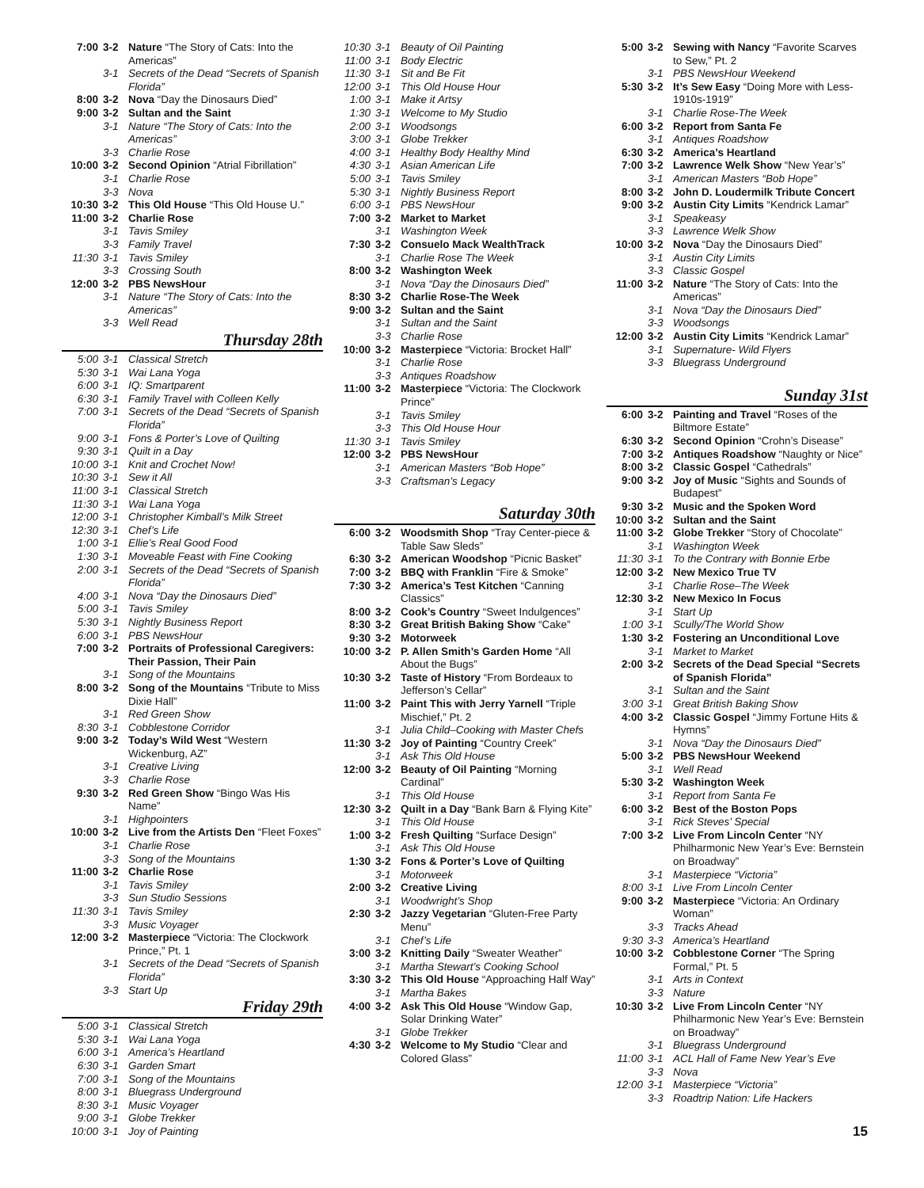| 7:00 | 3-2 | Nature “The Story of Cats: Into the Americas” |
| | 3-1 | Secrets of the Dead “Secrets of Spanish Florida” |
| 8:00 | 3-2 | Nova “Day the Dinosaurs Died” |
| 9:00 | 3-2 | Sultan and the Saint |
| | 3-1 | Nature “The Story of Cats: Into the Americas” |
| | 3-3 | Charlie Rose |
| 10:00 | 3-2 | Second Opinion “Atrial Fibrillation” |
| | 3-1 | Charlie Rose |
| | 3-3 | Nova |
| 10:30 | 3-2 | This Old House “This Old House U.” |
| 11:00 | 3-2 | Charlie Rose |
| | 3-1 | Tavis Smiley |
| | 3-3 | Family Travel |
| 11:30 | 3-1 | Tavis Smiley |
| | 3-3 | Crossing South |
| 12:00 | 3-2 | PBS NewsHour |
| | 3-1 | Nature “The Story of Cats: Into the Americas” |
| | 3-3 | Well Read |
Thursday 28th
| 5:00 | 3-1 | Classical Stretch |
| 5:30 | 3-1 | Wai Lana Yoga |
| 6:00 | 3-1 | IQ: Smartparent |
| 6:30 | 3-1 | Family Travel with Colleen Kelly |
| 7:00 | 3-1 | Secrets of the Dead “Secrets of Spanish Florida” |
| 9:00 | 3-1 | Fons & Porter’s Love of Quilting |
| 9:30 | 3-1 | Quilt in a Day |
| 10:00 | 3-1 | Knit and Crochet Now! |
| 10:30 | 3-1 | Sew it All |
| 11:00 | 3-1 | Classical Stretch |
| 11:30 | 3-1 | Wai Lana Yoga |
| 12:00 | 3-1 | Christopher Kimball’s Milk Street |
| 12:30 | 3-1 | Chef’s Life |
| 1:00 | 3-1 | Ellie’s Real Good Food |
| 1:30 | 3-1 | Moveable Feast with Fine Cooking |
| 2:00 | 3-1 | Secrets of the Dead “Secrets of Spanish Florida” |
| 4:00 | 3-1 | Nova “Day the Dinosaurs Died” |
| 5:00 | 3-1 | Tavis Smiley |
| 5:30 | 3-1 | Nightly Business Report |
| 6:00 | 3-1 | PBS NewsHour |
| 7:00 | 3-2 | Portraits of Professional Caregivers: Their Passion, Their Pain |
| | 3-1 | Song of the Mountains |
| 8:00 | 3-2 | Song of the Mountains “Tribute to Miss Dixie Hall” |
| | 3-1 | Red Green Show |
| 8:30 | 3-1 | Cobblestone Corridor |
| 9:00 | 3-2 | Today’s Wild West “Western Wickenburg, AZ” |
| | 3-1 | Creative Living |
| | 3-3 | Charlie Rose |
| 9:30 | 3-2 | Red Green Show “Bingo Was His Name” |
| | 3-1 | Highpointers |
| 10:00 | 3-2 | Live from the Artists Den “Fleet Foxes” |
| | 3-1 | Charlie Rose |
| | 3-3 | Song of the Mountains |
| 11:00 | 3-2 | Charlie Rose |
| | 3-1 | Tavis Smiley |
| | 3-3 | Sun Studio Sessions |
| 11:30 | 3-1 | Tavis Smiley |
| | 3-3 | Music Voyager |
| 12:00 | 3-2 | Masterpiece “Victoria: The Clockwork Prince,” Pt. 1 |
| | 3-1 | Secrets of the Dead “Secrets of Spanish Florida” |
| | 3-3 | Start Up |
Friday 29th
| 5:00 | 3-1 | Classical Stretch |
| 5:30 | 3-1 | Wai Lana Yoga |
| 6:00 | 3-1 | America’s Heartland |
| 6:30 | 3-1 | Garden Smart |
| 7:00 | 3-1 | Song of the Mountains |
| 8:00 | 3-1 | Bluegrass Underground |
| 8:30 | 3-1 | Music Voyager |
| 9:00 | 3-1 | Globe Trekker |
| 10:00 | 3-1 | Joy of Painting |
| 10:30 | 3-1 | Beauty of Oil Painting |
| 11:00 | 3-1 | Body Electric |
| 11:30 | 3-1 | Sit and Be Fit |
| 12:00 | 3-1 | This Old House Hour |
| 1:00 | 3-1 | Make it Artsy |
| 1:30 | 3-1 | Welcome to My Studio |
| 2:00 | 3-1 | Woodsongs |
| 3:00 | 3-1 | Globe Trekker |
| 4:00 | 3-1 | Healthy Body Healthy Mind |
| 4:30 | 3-1 | Asian American Life |
| 5:00 | 3-1 | Tavis Smiley |
| 5:30 | 3-1 | Nightly Business Report |
| 6:00 | 3-1 | PBS NewsHour |
| 7:00 | 3-2 | Market to Market |
| | 3-1 | Washington Week |
| 7:30 | 3-2 | Consuelo Mack WealthTrack |
| | 3-1 | Charlie Rose The Week |
| 8:00 | 3-2 | Washington Week |
| | 3-1 | Nova “Day the Dinosaurs Died” |
| 8:30 | 3-2 | Charlie Rose-The Week |
| 9:00 | 3-2 | Sultan and the Saint |
| | 3-1 | Sultan and the Saint |
| | 3-3 | Charlie Rose |
| 10:00 | 3-2 | Masterpiece “Victoria: Brocket Hall” |
| | 3-1 | Charlie Rose |
| | 3-3 | Antiques Roadshow |
| 11:00 | 3-2 | Masterpiece “Victoria: The Clockwork Prince” |
| | 3-1 | Tavis Smiley |
| | 3-3 | This Old House Hour |
| 11:30 | 3-1 | Tavis Smiley |
| 12:00 | 3-2 | PBS NewsHour |
| | 3-1 | American Masters “Bob Hope” |
| | 3-3 | Craftsman’s Legacy |
Saturday 30th
| 6:00 | 3-2 | Woodsmith Shop “Tray Center-piece & Table Saw Sleds” |
| 6:30 | 3-2 | American Woodshop “Picnic Basket” |
| 7:00 | 3-2 | BBQ with Franklin “Fire & Smoke” |
| 7:30 | 3-2 | America’s Test Kitchen “Canning Classics” |
| 8:00 | 3-2 | Cook’s Country “Sweet Indulgences” |
| 8:30 | 3-2 | Great British Baking Show “Cake” |
| 9:30 | 3-2 | Motorweek |
| 10:00 | 3-2 | P. Allen Smith’s Garden Home “All About the Bugs” |
| 10:30 | 3-2 | Taste of History “From Bordeaux to Jefferson’s Cellar” |
| 11:00 | 3-2 | Paint This with Jerry Yarnell “Triple Mischief,” Pt. 2 |
| | 3-1 | Julia Child–Cooking with Master Chefs |
| 11:30 | 3-2 | Joy of Painting “Country Creek” |
| | 3-1 | Ask This Old House |
| 12:00 | 3-2 | Beauty of Oil Painting “Morning Cardinal” |
| | 3-1 | This Old House |
| 12:30 | 3-2 | Quilt in a Day “Bank Barn & Flying Kite” |
| | 3-1 | This Old House |
| 1:00 | 3-2 | Fresh Quilting “Surface Design” |
| | 3-1 | Ask This Old House |
| 1:30 | 3-2 | Fons & Porter’s Love of Quilting |
| | 3-1 | Motorweek |
| 2:00 | 3-2 | Creative Living |
| | 3-1 | Woodwright’s Shop |
| 2:30 | 3-2 | Jazzy Vegetarian “Gluten-Free Party Menu” |
| | 3-1 | Chef’s Life |
| 3:00 | 3-2 | Knitting Daily “Sweater Weather” |
| | 3-1 | Martha Stewart’s Cooking School |
| 3:30 | 3-2 | This Old House “Approaching Half Way” |
| | 3-1 | Martha Bakes |
| 4:00 | 3-2 | Ask This Old House “Window Gap, Solar Drinking Water” |
| | 3-1 | Globe Trekker |
| 4:30 | 3-2 | Welcome to My Studio “Clear and Colored Glass” |
| 5:00 | 3-2 | Sewing with Nancy “Favorite Scarves to Sew,” Pt. 2 |
| | 3-1 | PBS NewsHour Weekend |
| 5:30 | 3-2 | It’s Sew Easy “Doing More with Less-1910s-1919” |
| | 3-1 | Charlie Rose-The Week |
| 6:00 | 3-2 | Report from Santa Fe |
| | 3-1 | Antiques Roadshow |
| 6:30 | 3-2 | America’s Heartland |
| 7:00 | 3-2 | Lawrence Welk Show “New Year’s” |
| | 3-1 | American Masters “Bob Hope” |
| 8:00 | 3-2 | John D. Loudermilk Tribute Concert |
| 9:00 | 3-2 | Austin City Limits “Kendrick Lamar” |
| | 3-1 | Speakeasy |
| | 3-3 | Lawrence Welk Show |
| 10:00 | 3-2 | Nova “Day the Dinosaurs Died” |
| | 3-1 | Austin City Limits |
| | 3-3 | Classic Gospel |
| 11:00 | 3-2 | Nature “The Story of Cats: Into the Americas” |
| | 3-1 | Nova “Day the Dinosaurs Died” |
| | 3-3 | Woodsongs |
| 12:00 | 3-2 | Austin City Limits “Kendrick Lamar” |
| | 3-1 | Supernature- Wild Flyers |
| | 3-3 | Bluegrass Underground |
Sunday 31st
| 6:00 | 3-2 | Painting and Travel “Roses of the Biltmore Estate” |
| 6:30 | 3-2 | Second Opinion “Crohn’s Disease” |
| 7:00 | 3-2 | Antiques Roadshow “Naughty or Nice” |
| 8:00 | 3-2 | Classic Gospel “Cathedrals” |
| 9:00 | 3-2 | Joy of Music “Sights and Sounds of Budapest” |
| 9:30 | 3-2 | Music and the Spoken Word |
| 10:00 | 3-2 | Sultan and the Saint |
| 11:00 | 3-2 | Globe Trekker “Story of Chocolate” |
| | 3-1 | Washington Week |
| 11:30 | 3-1 | To the Contrary with Bonnie Erbe |
| 12:00 | 3-2 | New Mexico True TV |
| | 3-1 | Charlie Rose–The Week |
| 12:30 | 3-2 | New Mexico In Focus |
| | 3-1 | Start Up |
| 1:00 | 3-1 | Scully/The World Show |
| 1:30 | 3-2 | Fostering an Unconditional Love |
| | 3-1 | Market to Market |
| 2:00 | 3-2 | Secrets of the Dead Special “Secrets of Spanish Florida” |
| | 3-1 | Sultan and the Saint |
| 3:00 | 3-1 | Great British Baking Show |
| 4:00 | 3-2 | Classic Gospel “Jimmy Fortune Hits & Hymns” |
| | 3-1 | Nova “Day the Dinosaurs Died” |
| 5:00 | 3-2 | PBS NewsHour Weekend |
| | 3-1 | Well Read |
| 5:30 | 3-2 | Washington Week |
| | 3-1 | Report from Santa Fe |
| 6:00 | 3-2 | Best of the Boston Pops |
| | 3-1 | Rick Steves’ Special |
| 7:00 | 3-2 | Live From Lincoln Center “NY Philharmonic New Year’s Eve: Bernstein on Broadway” |
| | 3-1 | Masterpiece “Victoria” |
| 8:00 | 3-1 | Live From Lincoln Center |
| 9:00 | 3-2 | Masterpiece “Victoria: An Ordinary Woman” |
| | 3-3 | Tracks Ahead |
| 9:30 | 3-3 | America’s Heartland |
| 10:00 | 3-2 | Cobblestone Corner “The Spring Formal,” Pt. 5 |
| | 3-1 | Arts in Context |
| | 3-3 | Nature |
| 10:30 | 3-2 | Live From Lincoln Center “NY Philharmonic New Year’s Eve: Bernstein on Broadway” |
| | 3-1 | Bluegrass Underground |
| 11:00 | 3-1 | ACL Hall of Fame New Year’s Eve |
| | 3-3 | Nova |
| 12:00 | 3-1 | Masterpiece “Victoria” |
| | 3-3 | Roadtrip Nation: Life Hackers |
15